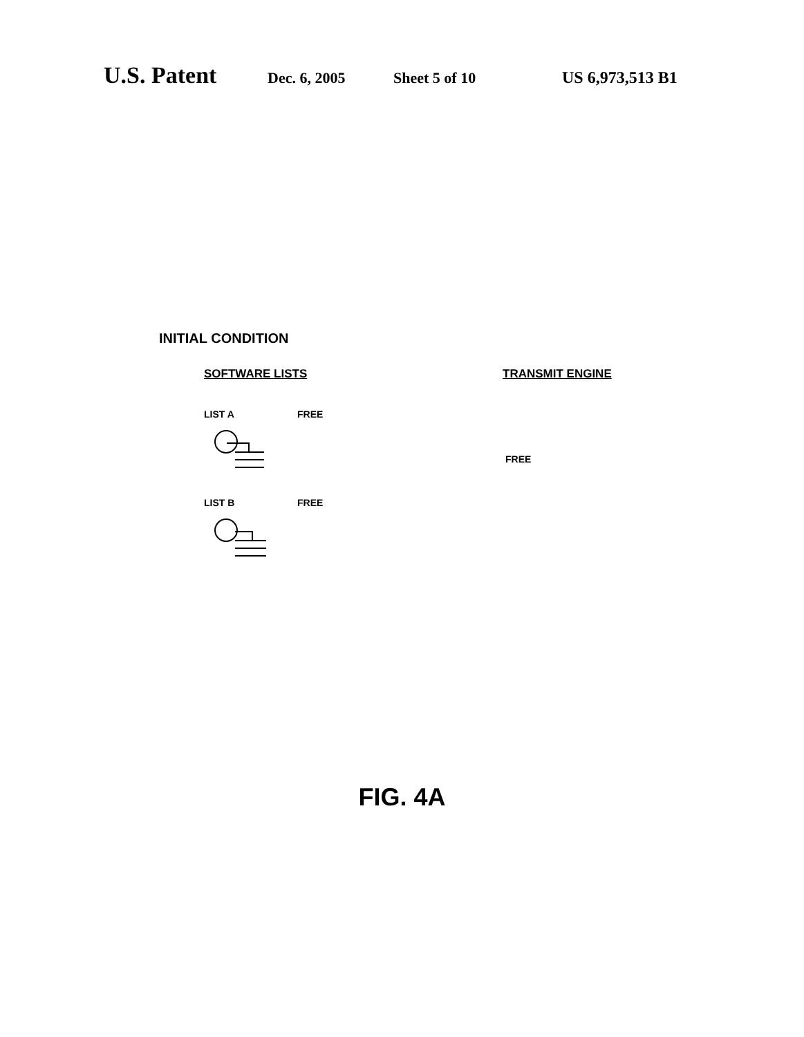U.S. Patent Dec. 6, 2005 Sheet 5 of 10 US 6,973,513 B1
INITIAL CONDITION
SOFTWARE LISTS
LIST A FREE
LIST B FREE
TRANSMIT ENGINE
FREE
FIG. 4A